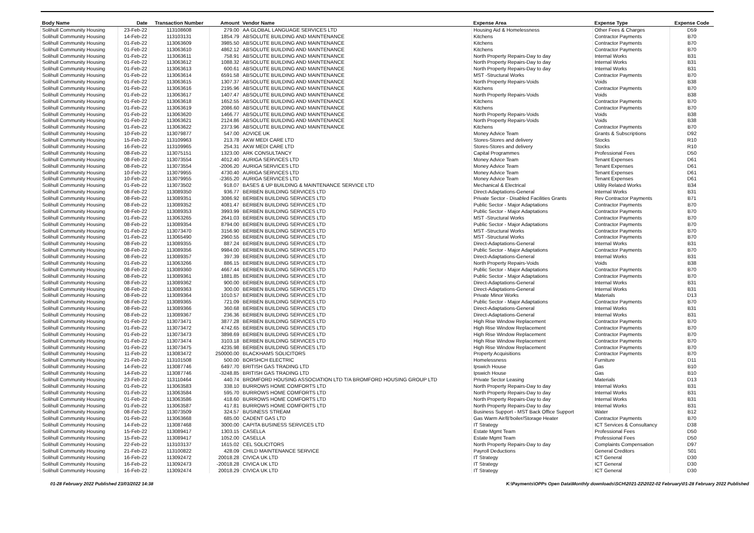| Body Name | Date | Transaction Number | Amount | Vendor Name | Expense Area | Expense Type | Expense Code |
| --- | --- | --- | --- | --- | --- | --- | --- |
| Solihull Community Housing | 23-Feb-22 | 113108608 | 279.00 | AA GLOBAL LANGUAGE SERVICES LTD | Housing Aid & Homelessness | Other Fees & Charges | D59 |
| Solihull Community Housing | 14-Feb-22 | 113103131 | 1854.79 | ABSOLUTE BUILDING AND MAINTENANCE | Kitchens | Contractor Payments | B70 |
| Solihull Community Housing | 01-Feb-22 | 113063609 | 3985.50 | ABSOLUTE BUILDING AND MAINTENANCE | Kitchens | Contractor Payments | B70 |
| Solihull Community Housing | 01-Feb-22 | 113063610 | 4862.12 | ABSOLUTE BUILDING AND MAINTENANCE | Kitchens | Contractor Payments | B70 |
| Solihull Community Housing | 01-Feb-22 | 113063611 | 758.91 | ABSOLUTE BUILDING AND MAINTENANCE | North Property Repairs-Day to day | Internal Works | B31 |
| Solihull Community Housing | 01-Feb-22 | 113063612 | 1088.32 | ABSOLUTE BUILDING AND MAINTENANCE | North Property Repairs-Day to day | Internal Works | B31 |
| Solihull Community Housing | 01-Feb-22 | 113063613 | 600.61 | ABSOLUTE BUILDING AND MAINTENANCE | North Property Repairs-Day to day | Internal Works | B31 |
| Solihull Community Housing | 01-Feb-22 | 113063614 | 6591.58 | ABSOLUTE BUILDING AND MAINTENANCE | MST -Structural Works | Contractor Payments | B70 |
| Solihull Community Housing | 01-Feb-22 | 113063615 | 1307.37 | ABSOLUTE BUILDING AND MAINTENANCE | North Property Repairs-Voids | Voids | B38 |
| Solihull Community Housing | 01-Feb-22 | 113063616 | 2195.96 | ABSOLUTE BUILDING AND MAINTENANCE | Kitchens | Contractor Payments | B70 |
| Solihull Community Housing | 01-Feb-22 | 113063617 | 1407.47 | ABSOLUTE BUILDING AND MAINTENANCE | North Property Repairs-Voids | Voids | B38 |
| Solihull Community Housing | 01-Feb-22 | 113063618 | 1652.55 | ABSOLUTE BUILDING AND MAINTENANCE | Kitchens | Contractor Payments | B70 |
| Solihull Community Housing | 01-Feb-22 | 113063619 | 2086.60 | ABSOLUTE BUILDING AND MAINTENANCE | Kitchens | Contractor Payments | B70 |
| Solihull Community Housing | 01-Feb-22 | 113063620 | 1466.77 | ABSOLUTE BUILDING AND MAINTENANCE | North Property Repairs-Voids | Voids | B38 |
| Solihull Community Housing | 01-Feb-22 | 113063621 | 2124.86 | ABSOLUTE BUILDING AND MAINTENANCE | North Property Repairs-Voids | Voids | B38 |
| Solihull Community Housing | 01-Feb-22 | 113063622 | 2373.96 | ABSOLUTE BUILDING AND MAINTENANCE | Kitchens | Contractor Payments | B70 |
| Solihull Community Housing | 10-Feb-22 | 113079877 | 547.00 | ADVICE UK | Money Advice Team | Grants & Subscriptions | D92 |
| Solihull Community Housing | 15-Feb-22 | 113109963 | 213.78 | AKW MEDI CARE LTD | Stores-Stores and delivery | Stocks | R10 |
| Solihull Community Housing | 16-Feb-22 | 113109965 | 254.31 | AKW MEDI CARE LTD | Stores-Stores and delivery | Stocks | R10 |
| Solihull Community Housing | 08-Feb-22 | 113075151 | 1323.00 | ARK CONSULTANCY | Capital Programmes | Professional Fees | D50 |
| Solihull Community Housing | 08-Feb-22 | 113073554 | 4012.40 | AURIGA SERVICES LTD | Money Advice Team | Tenant Expenses | D61 |
| Solihull Community Housing | 08-Feb-22 | 113073554 | -2006.20 | AURIGA SERVICES LTD | Money Advice Team | Tenant Expenses | D61 |
| Solihull Community Housing | 10-Feb-22 | 113079955 | 4730.40 | AURIGA SERVICES LTD | Money Advice Team | Tenant Expenses | D61 |
| Solihull Community Housing | 10-Feb-22 | 113079955 | -2365.20 | AURIGA SERVICES LTD | Money Advice Team | Tenant Expenses | D61 |
| Solihull Community Housing | 01-Feb-22 | 113073502 | 918.07 | BASES & UP BUILDING & MAINTENANCE SERVICE LTD | Mechanical & Electrical | Utility Related Works | B34 |
| Solihull Community Housing | 08-Feb-22 | 113089350 | 936.77 | BERBEN BUILDING SERVICES LTD | Direct-Adaptations-General | Internal Works | B31 |
| Solihull Community Housing | 08-Feb-22 | 113089351 | 3086.92 | BERBEN BUILDING SERVICES LTD | Private Sector - Disabled Facilities Grants | Rev Contractor Payments | B71 |
| Solihull Community Housing | 08-Feb-22 | 113089352 | 4081.47 | BERBEN BUILDING SERVICES LTD | Public Sector - Major Adaptations | Contractor Payments | B70 |
| Solihull Community Housing | 08-Feb-22 | 113089353 | 3993.99 | BERBEN BUILDING SERVICES LTD | Public Sector - Major Adaptations | Contractor Payments | B70 |
| Solihull Community Housing | 01-Feb-22 | 113063265 | 2641.03 | BERBEN BUILDING SERVICES LTD | MST -Structural Works | Contractor Payments | B70 |
| Solihull Community Housing | 08-Feb-22 | 113089354 | 8794.00 | BERBEN BUILDING SERVICES LTD | Public Sector - Major Adaptations | Contractor Payments | B70 |
| Solihull Community Housing | 01-Feb-22 | 113073470 | 3156.90 | BERBEN BUILDING SERVICES LTD | MST -Structural Works | Contractor Payments | B70 |
| Solihull Community Housing | 01-Feb-22 | 113065490 | 2960.55 | BERBEN BUILDING SERVICES LTD | MST -Structural Works | Contractor Payments | B70 |
| Solihull Community Housing | 08-Feb-22 | 113089355 | 887.24 | BERBEN BUILDING SERVICES LTD | Direct-Adaptations-General | Internal Works | B31 |
| Solihull Community Housing | 08-Feb-22 | 113089356 | 9984.00 | BERBEN BUILDING SERVICES LTD | Public Sector - Major Adaptations | Contractor Payments | B70 |
| Solihull Community Housing | 08-Feb-22 | 113089357 | 397.39 | BERBEN BUILDING SERVICES LTD | Direct-Adaptations-General | Internal Works | B31 |
| Solihull Community Housing | 01-Feb-22 | 113063266 | 886.15 | BERBEN BUILDING SERVICES LTD | North Property Repairs-Voids | Voids | B38 |
| Solihull Community Housing | 08-Feb-22 | 113089360 | 4667.44 | BERBEN BUILDING SERVICES LTD | Public Sector - Major Adaptations | Contractor Payments | B70 |
| Solihull Community Housing | 08-Feb-22 | 113089361 | 1881.85 | BERBEN BUILDING SERVICES LTD | Public Sector - Major Adaptations | Contractor Payments | B70 |
| Solihull Community Housing | 08-Feb-22 | 113089362 | 900.00 | BERBEN BUILDING SERVICES LTD | Direct-Adaptations-General | Internal Works | B31 |
| Solihull Community Housing | 08-Feb-22 | 113089363 | 300.00 | BERBEN BUILDING SERVICES LTD | Direct-Adaptations-General | Internal Works | B31 |
| Solihull Community Housing | 08-Feb-22 | 113089364 | 1010.57 | BERBEN BUILDING SERVICES LTD | Private Minor Works | Materials | D13 |
| Solihull Community Housing | 08-Feb-22 | 113089365 | 721.09 | BERBEN BUILDING SERVICES LTD | Public Sector - Major Adaptations | Contractor Payments | B70 |
| Solihull Community Housing | 08-Feb-22 | 113089366 | 360.68 | BERBEN BUILDING SERVICES LTD | Direct-Adaptations-General | Internal Works | B31 |
| Solihull Community Housing | 08-Feb-22 | 113089367 | 236.36 | BERBEN BUILDING SERVICES LTD | Direct-Adaptations-General | Internal Works | B31 |
| Solihull Community Housing | 01-Feb-22 | 113073471 | 3877.28 | BERBEN BUILDING SERVICES LTD | High Rise Window Replacement | Contractor Payments | B70 |
| Solihull Community Housing | 01-Feb-22 | 113073472 | 4742.65 | BERBEN BUILDING SERVICES LTD | High Rise Window Replacement | Contractor Payments | B70 |
| Solihull Community Housing | 01-Feb-22 | 113073473 | 3898.69 | BERBEN BUILDING SERVICES LTD | High Rise Window Replacement | Contractor Payments | B70 |
| Solihull Community Housing | 01-Feb-22 | 113073474 | 3103.18 | BERBEN BUILDING SERVICES LTD | High Rise Window Replacement | Contractor Payments | B70 |
| Solihull Community Housing | 01-Feb-22 | 113073475 | 4235.98 | BERBEN BUILDING SERVICES LTD | High Rise Window Replacement | Contractor Payments | B70 |
| Solihull Community Housing | 11-Feb-22 | 113083472 | 250000.00 | BLACKHAMS SOLICITORS | Property Acquisitions | Contractor Payments | B70 |
| Solihull Community Housing | 21-Feb-22 | 113101508 | 500.00 | BORSHCH ELECTRIC | Homelessness | Furniture | D11 |
| Solihull Community Housing | 14-Feb-22 | 113087746 | 6497.70 | BRITISH GAS TRADING LTD | Ipswich House | Gas | B10 |
| Solihull Community Housing | 14-Feb-22 | 113087746 | -3248.85 | BRITISH GAS TRADING LTD | Ipswich House | Gas | B10 |
| Solihull Community Housing | 23-Feb-22 | 113110464 | 440.74 | BROMFORD HOUSING ASSOCIATION LTD T/A BROMFORD HOUSING GROUP LTD | Private Sector Leasing | Materials | D13 |
| Solihull Community Housing | 01-Feb-22 | 113063583 | 338.10 | BURROWS HOME COMFORTS LTD | North Property Repairs-Day to day | Internal Works | B31 |
| Solihull Community Housing | 01-Feb-22 | 113063584 | 595.70 | BURROWS HOME COMFORTS LTD | North Property Repairs-Day to day | Internal Works | B31 |
| Solihull Community Housing | 01-Feb-22 | 113063586 | 418.60 | BURROWS HOME COMFORTS LTD | North Property Repairs-Day to day | Internal Works | B31 |
| Solihull Community Housing | 01-Feb-22 | 113063587 | 417.81 | BURROWS HOME COMFORTS LTD | North Property Repairs-Day to day | Internal Works | B31 |
| Solihull Community Housing | 08-Feb-22 | 113073509 | 324.57 | BUSINESS STREAM | Business Support - MST Back Office Support | Water | B12 |
| Solihull Community Housing | 01-Feb-22 | 113063668 | 685.00 | CADENT GAS LTD | Gas Warm Air/B'boiler/Storage Heater | Contractor Payments | B70 |
| Solihull Community Housing | 14-Feb-22 | 113087468 | 3000.00 | CAPITA BUSINESS SERVICES LTD | IT Strategy | ICT Services & Consultancy | D38 |
| Solihull Community Housing | 15-Feb-22 | 113089417 | 1303.15 | CASELLA | Estate Mgmt Team | Professional Fees | D50 |
| Solihull Community Housing | 15-Feb-22 | 113089417 | 1052.00 | CASELLA | Estate Mgmt Team | Professional Fees | D50 |
| Solihull Community Housing | 22-Feb-22 | 113103137 | 1615.02 | CEL SOLICITORS | North Property Repairs-Day to day | Complaints Compensation | D97 |
| Solihull Community Housing | 21-Feb-22 | 113100822 | 428.09 | CHILD MAINTENANCE SERVICE | Payroll Deductions | General Creditors | S01 |
| Solihull Community Housing | 16-Feb-22 | 113092472 | 20018.28 | CIVICA UK LTD | IT Strategy | ICT General | D30 |
| Solihull Community Housing | 16-Feb-22 | 113092473 | -20018.28 | CIVICA UK LTD | IT Strategy | ICT General | D30 |
| Solihull Community Housing | 16-Feb-22 | 113092474 | 20018.29 | CIVICA UK LTD | IT Strategy | ICT General | D30 |
01-28 February 2022 Published 23/03/2022 14:38 K:\Payments\OPPs Open Data\Monthly downloads\SCH\2021-22\2022-02 February\01-28 February 2022 Published